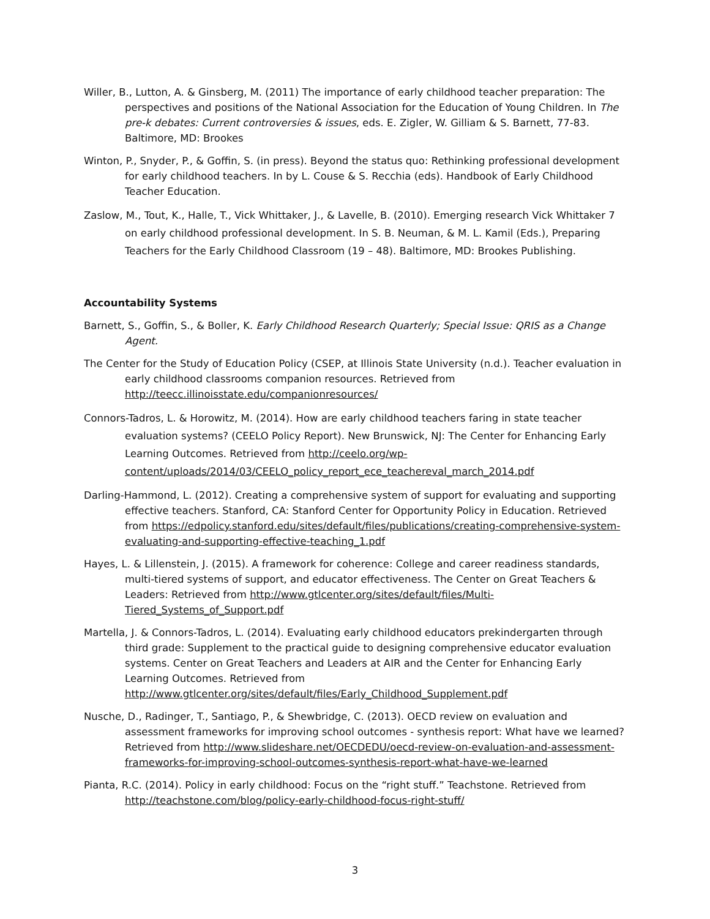Willer, B., Lutton, A. & Ginsberg, M. (2011) The importance of early childhood teacher preparation: The perspectives and positions of the National Association for the Education of Young Children. In The pre-k debates: Current controversies & issues, eds. E. Zigler, W. Gilliam & S. Barnett, 77-83. Baltimore, MD: Brookes
Winton, P., Snyder, P., & Goffin, S. (in press). Beyond the status quo: Rethinking professional development for early childhood teachers. In by L. Couse & S. Recchia (eds). Handbook of Early Childhood Teacher Education.
Zaslow, M., Tout, K., Halle, T., Vick Whittaker, J., & Lavelle, B. (2010). Emerging research Vick Whittaker 7 on early childhood professional development. In S. B. Neuman, & M. L. Kamil (Eds.), Preparing Teachers for the Early Childhood Classroom (19 – 48). Baltimore, MD: Brookes Publishing.
Accountability Systems
Barnett, S., Goffin, S., & Boller, K. Early Childhood Research Quarterly; Special Issue: QRIS as a Change Agent.
The Center for the Study of Education Policy (CSEP, at Illinois State University (n.d.). Teacher evaluation in early childhood classrooms companion resources. Retrieved from http://teecc.illinoisstate.edu/companionresources/
Connors-Tadros, L. & Horowitz, M. (2014). How are early childhood teachers faring in state teacher evaluation systems? (CEELO Policy Report). New Brunswick, NJ: The Center for Enhancing Early Learning Outcomes. Retrieved from http://ceelo.org/wp-content/uploads/2014/03/CEELO_policy_report_ece_teachereval_march_2014.pdf
Darling-Hammond, L. (2012). Creating a comprehensive system of support for evaluating and supporting effective teachers. Stanford, CA: Stanford Center for Opportunity Policy in Education. Retrieved from https://edpolicy.stanford.edu/sites/default/files/publications/creating-comprehensive-system-evaluating-and-supporting-effective-teaching_1.pdf
Hayes, L. & Lillenstein, J. (2015). A framework for coherence: College and career readiness standards, multi-tiered systems of support, and educator effectiveness. The Center on Great Teachers & Leaders: Retrieved from http://www.gtlcenter.org/sites/default/files/Multi-Tiered_Systems_of_Support.pdf
Martella, J. & Connors-Tadros, L. (2014). Evaluating early childhood educators prekindergarten through third grade: Supplement to the practical guide to designing comprehensive educator evaluation systems. Center on Great Teachers and Leaders at AIR and the Center for Enhancing Early Learning Outcomes. Retrieved from http://www.gtlcenter.org/sites/default/files/Early_Childhood_Supplement.pdf
Nusche, D., Radinger, T., Santiago, P., & Shewbridge, C. (2013). OECD review on evaluation and assessment frameworks for improving school outcomes - synthesis report: What have we learned? Retrieved from http://www.slideshare.net/OECDEDU/oecd-review-on-evaluation-and-assessment-frameworks-for-improving-school-outcomes-synthesis-report-what-have-we-learned
Pianta, R.C. (2014). Policy in early childhood: Focus on the “right stuff.” Teachstone. Retrieved from http://teachstone.com/blog/policy-early-childhood-focus-right-stuff/
3